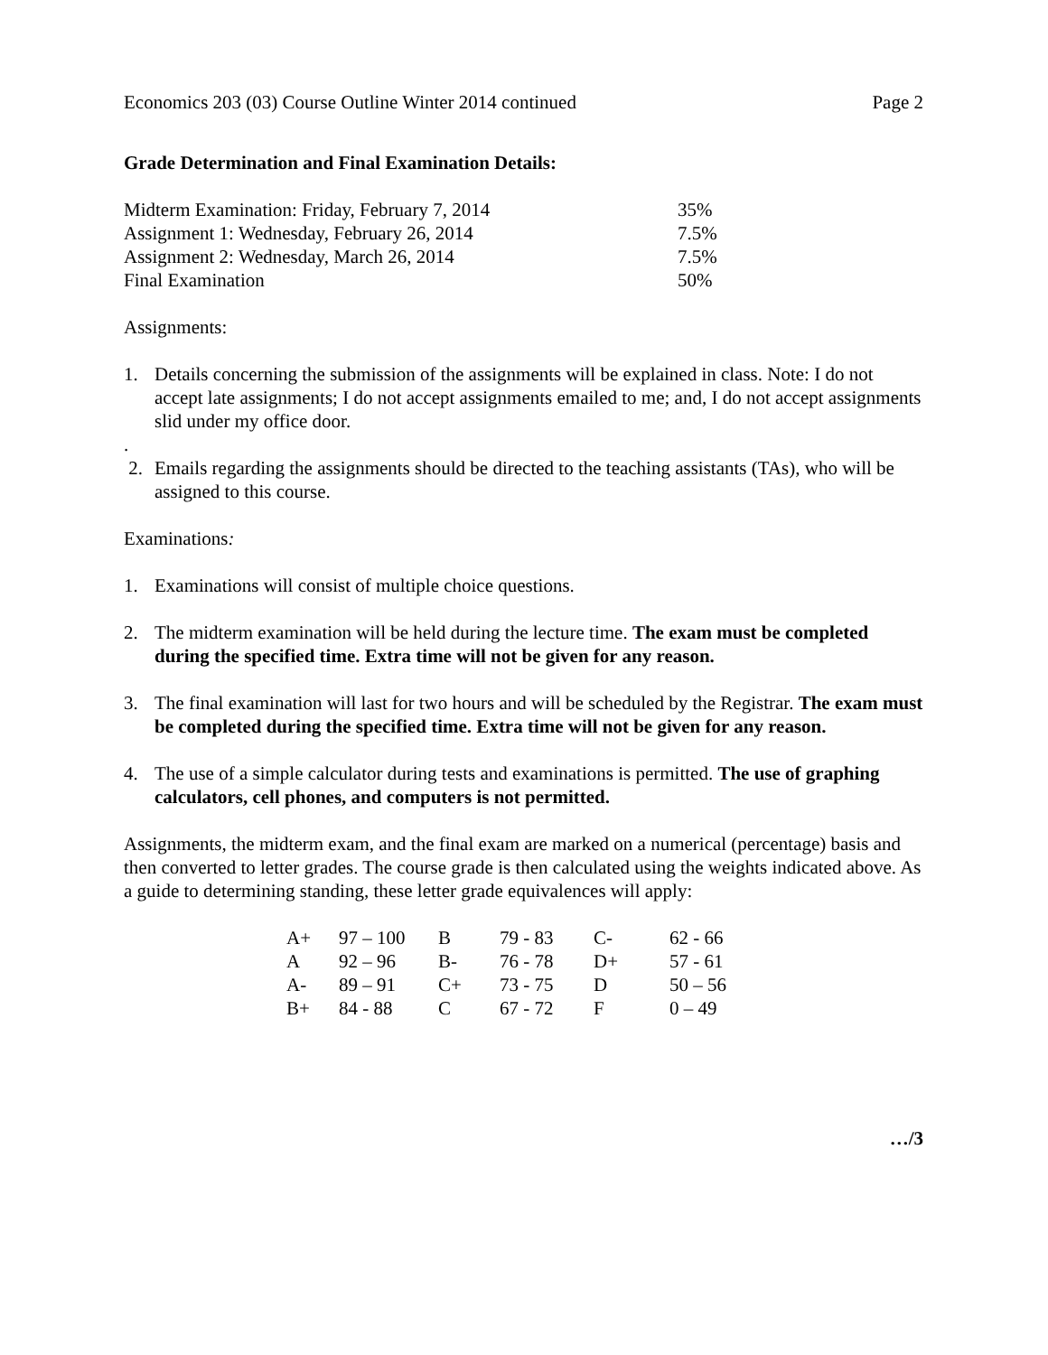Economics 203 (03) Course Outline Winter 2014 continued Page 2
Grade Determination and Final Examination Details:
| Midterm Examination: Friday, February 7, 2014 | 35% |
| Assignment 1: Wednesday, February 26, 2014 | 7.5% |
| Assignment 2: Wednesday, March 26, 2014 | 7.5% |
| Final Examination | 50% |
Assignments:
1. Details concerning the submission of the assignments will be explained in class. Note: I do not accept late assignments; I do not accept assignments emailed to me; and, I do not accept assignments slid under my office door.
.
2. Emails regarding the assignments should be directed to the teaching assistants (TAs), who will be assigned to this course.
Examinations:
1. Examinations will consist of multiple choice questions.
2. The midterm examination will be held during the lecture time. The exam must be completed during the specified time. Extra time will not be given for any reason.
3. The final examination will last for two hours and will be scheduled by the Registrar. The exam must be completed during the specified time. Extra time will not be given for any reason.
4. The use of a simple calculator during tests and examinations is permitted. The use of graphing calculators, cell phones, and computers is not permitted.
Assignments, the midterm exam, and the final exam are marked on a numerical (percentage) basis and then converted to letter grades. The course grade is then calculated using the weights indicated above. As a guide to determining standing, these letter grade equivalences will apply:
| A+ | 97 – 100 | B | 79 - 83 | C- | 62 - 66 |
| A | 92 – 96 | B- | 76 - 78 | D+ | 57 - 61 |
| A- | 89 – 91 | C+ | 73 - 75 | D | 50 – 56 |
| B+ | 84 - 88 | C | 67 - 72 | F | 0 – 49 |
…/3